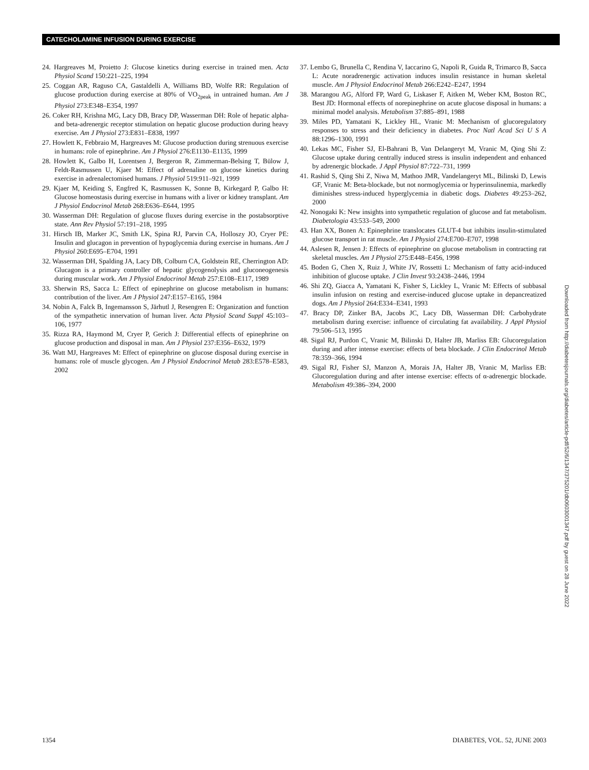CATECHOLAMINE INFUSION DURING EXERCISE
24. Hargreaves M, Proietto J: Glucose kinetics during exercise in trained men. Acta Physiol Scand 150:221–225, 1994
25. Coggan AR, Raguso CA, Gastaldelli A, Williams BD, Wolfe RR: Regulation of glucose production during exercise at 80% of VO<sub>2peak</sub> in untrained human. Am J Physiol 273:E348–E354, 1997
26. Coker RH, Krishna MG, Lacy DB, Bracy DP, Wasserman DH: Role of hepatic alpha- and beta-adrenergic receptor stimulation on hepatic glucose production during heavy exercise. Am J Physiol 273:E831–E838, 1997
27. Howlett K, Febbraio M, Hargreaves M: Glucose production during strenuous exercise in humans: role of epinephrine. Am J Physiol 276:E1130–E1135, 1999
28. Howlett K, Galbo H, Lorentsen J, Bergeron R, Zimmerman-Belsing T, Bülow J, Feldt-Rasmussen U, Kjaer M: Effect of adrenaline on glucose kinetics during exercise in adrenalectomised humans. J Physiol 519:911–921, 1999
29. Kjaer M, Keiding S, Engfred K, Rasmussen K, Sonne B, Kirkegard P, Galbo H: Glucose homeostasis during exercise in humans with a liver or kidney transplant. Am J Physiol Endocrinol Metab 268:E636–E644, 1995
30. Wasserman DH: Regulation of glucose fluxes during exercise in the postabsorptive state. Ann Rev Physiol 57:191–218, 1995
31. Hirsch IB, Marker JC, Smith LK, Spina RJ, Parvin CA, Holloszy JO, Cryer PE: Insulin and glucagon in prevention of hypoglycemia during exercise in humans. Am J Physiol 260:E695–E704, 1991
32. Wasserman DH, Spalding JA, Lacy DB, Colburn CA, Goldstein RE, Cherrington AD: Glucagon is a primary controller of hepatic glycogenolysis and gluconeogenesis during muscular work. Am J Physiol Endocrinol Metab 257:E108–E117, 1989
33. Sherwin RS, Sacca L: Effect of epinephrine on glucose metabolism in humans: contribution of the liver. Am J Physiol 247:E157–E165, 1984
34. Nobin A, Falck B, Ingemansson S, Järhutl J, Resengren E: Organization and function of the sympathetic innervation of human liver. Acta Physiol Scand Suppl 45:103–106, 1977
35. Rizza RA, Haymond M, Cryer P, Gerich J: Differential effects of epinephrine on glucose production and disposal in man. Am J Physiol 237:E356–E632, 1979
36. Watt MJ, Hargreaves M: Effect of epinephrine on glucose disposal during exercise in humans: role of muscle glycogen. Am J Physiol Endocrinol Metab 283:E578–E583, 2002
37. Lembo G, Brunella C, Rendina V, Iaccarino G, Napoli R, Guida R, Trimarco B, Sacca L: Acute noradrenergic activation induces insulin resistance in human skeletal muscle. Am J Physiol Endocrinol Metab 266:E242–E247, 1994
38. Marangou AG, Alford FP, Ward G, Liskaser F, Aitken M, Weber KM, Boston RC, Best JD: Hormonal effects of norepinephrine on acute glucose disposal in humans: a minimal model analysis. Metabolism 37:885–891, 1988
39. Miles PD, Yamatani K, Lickley HL, Vranic M: Mechanism of glucoregulatory responses to stress and their deficiency in diabetes. Proc Natl Acad Sci U S A 88:1296–1300, 1991
40. Lekas MC, Fisher SJ, El-Bahrani B, Van Delangeryt M, Vranic M, Qing Shi Z: Glucose uptake during centrally induced stress is insulin independent and enhanced by adrenergic blockade. J Appl Physiol 87:722–731, 1999
41. Rashid S, Qing Shi Z, Niwa M, Mathoo JMR, Vandelangeryt ML, Bilinski D, Lewis GF, Vranic M: Beta-blockade, but not normoglycemia or hyperinsulinemia, markedly diminishes stress-induced hyperglycemia in diabetic dogs. Diabetes 49:253–262, 2000
42. Nonogaki K: New insights into sympathetic regulation of glucose and fat metabolism. Diabetologia 43:533–549, 2000
43. Han XX, Bonen A: Epinephrine translocates GLUT-4 but inhibits insulin-stimulated glucose transport in rat muscle. Am J Physiol 274:E700–E707, 1998
44. Aslesen R, Jensen J: Effects of epinephrine on glucose metabolism in contracting rat skeletal muscles. Am J Physiol 275:E448–E456, 1998
45. Boden G, Chen X, Ruiz J, White JV, Rossetti L: Mechanism of fatty acid-induced inhibition of glucose uptake. J Clin Invest 93:2438–2446, 1994
46. Shi ZQ, Giacca A, Yamatani K, Fisher S, Lickley L, Vranic M: Effects of subbasal insulin infusion on resting and exercise-induced glucose uptake in depancreatized dogs. Am J Physiol 264:E334–E341, 1993
47. Bracy DP, Zinker BA, Jacobs JC, Lacy DB, Wasserman DH: Carbohydrate metabolism during exercise: influence of circulating fat availability. J Appl Physiol 79:506–513, 1995
48. Sigal RJ, Purdon C, Vranic M, Bilinski D, Halter JB, Marliss EB: Glucoregulation during and after intense exercise: effects of beta blockade. J Clin Endocrinol Metab 78:359–366, 1994
49. Sigal RJ, Fisher SJ, Manzon A, Morais JA, Halter JB, Vranic M, Marliss EB: Glucoregulation during and after intense exercise: effects of α-adrenergic blockade. Metabolism 49:386–394, 2000
Downloaded from http://diabetesjournals.org/diabetes/article-pdf/52/6/1347/375201/db0603001347.pdf by guest on 28 June 2022
1354 DIABETES, VOL. 52, JUNE 2003